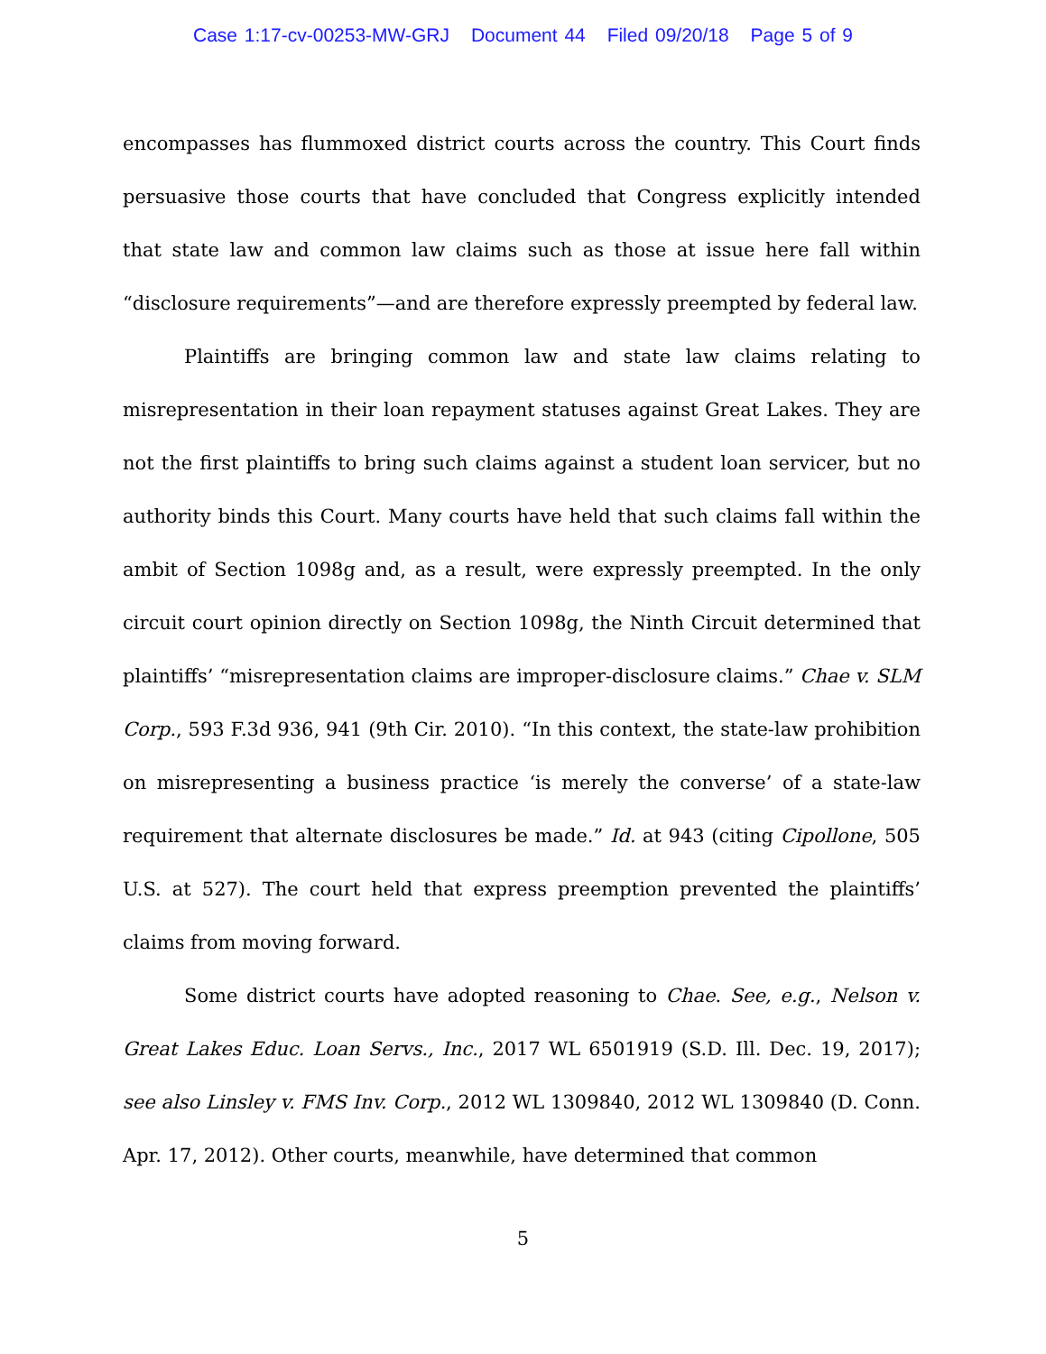Case 1:17-cv-00253-MW-GRJ Document 44 Filed 09/20/18 Page 5 of 9
encompasses has flummoxed district courts across the country. This Court finds persuasive those courts that have concluded that Congress explicitly intended that state law and common law claims such as those at issue here fall within “disclosure requirements”—and are therefore expressly preempted by federal law.
Plaintiffs are bringing common law and state law claims relating to misrepresentation in their loan repayment statuses against Great Lakes. They are not the first plaintiffs to bring such claims against a student loan servicer, but no authority binds this Court. Many courts have held that such claims fall within the ambit of Section 1098g and, as a result, were expressly preempted. In the only circuit court opinion directly on Section 1098g, the Ninth Circuit determined that plaintiffs’ “misrepresentation claims are improper-disclosure claims.” Chae v. SLM Corp., 593 F.3d 936, 941 (9th Cir. 2010). “In this context, the state-law prohibition on misrepresenting a business practice ‘is merely the converse’ of a state-law requirement that alternate disclosures be made.” Id. at 943 (citing Cipollone, 505 U.S. at 527). The court held that express preemption prevented the plaintiffs’ claims from moving forward.
Some district courts have adopted reasoning to Chae. See, e.g., Nelson v. Great Lakes Educ. Loan Servs., Inc., 2017 WL 6501919 (S.D. Ill. Dec. 19, 2017); see also Linsley v. FMS Inv. Corp., 2012 WL 1309840, 2012 WL 1309840 (D. Conn. Apr. 17, 2012). Other courts, meanwhile, have determined that common
5